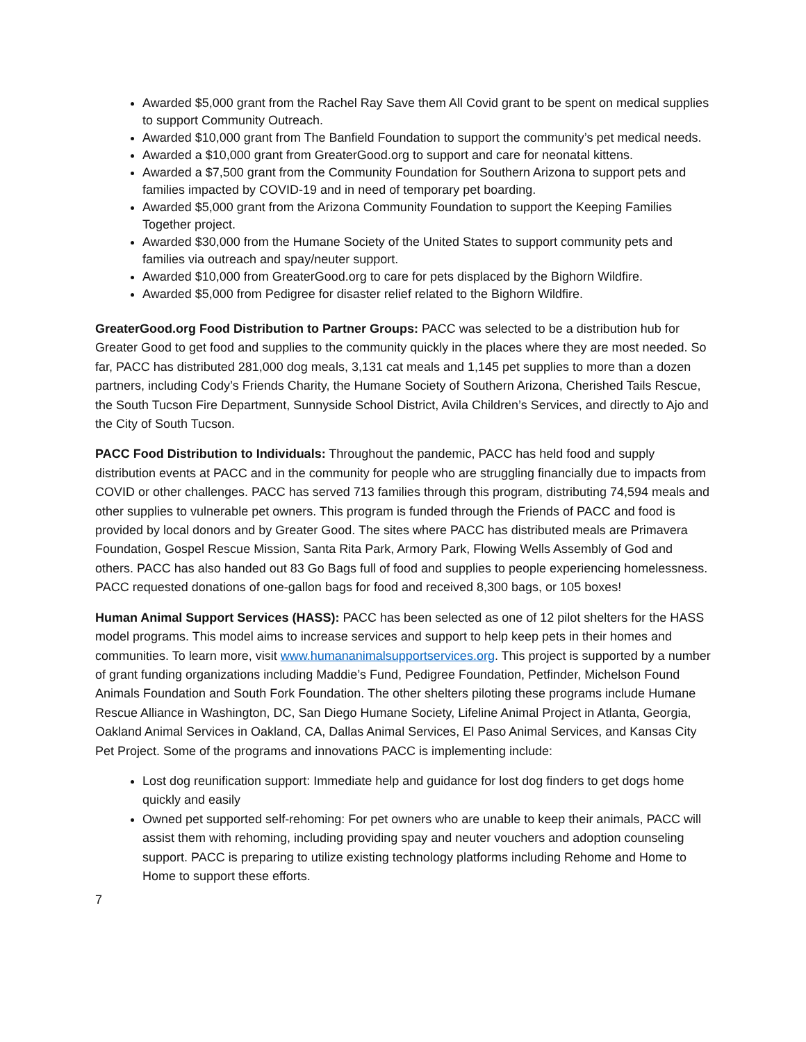Awarded $5,000 grant from the Rachel Ray Save them All Covid grant to be spent on medical supplies to support Community Outreach.
Awarded $10,000 grant from The Banfield Foundation to support the community’s pet medical needs.
Awarded a $10,000 grant from GreaterGood.org to support and care for neonatal kittens.
Awarded a $7,500 grant from the Community Foundation for Southern Arizona to support pets and families impacted by COVID-19 and in need of temporary pet boarding.
Awarded $5,000 grant from the Arizona Community Foundation to support the Keeping Families Together project.
Awarded $30,000 from the Humane Society of the United States to support community pets and families via outreach and spay/neuter support.
Awarded $10,000 from GreaterGood.org to care for pets displaced by the Bighorn Wildfire.
Awarded $5,000 from Pedigree for disaster relief related to the Bighorn Wildfire.
GreaterGood.org Food Distribution to Partner Groups: PACC was selected to be a distribution hub for Greater Good to get food and supplies to the community quickly in the places where they are most needed. So far, PACC has distributed 281,000 dog meals, 3,131 cat meals and 1,145 pet supplies to more than a dozen partners, including Cody’s Friends Charity, the Humane Society of Southern Arizona, Cherished Tails Rescue, the South Tucson Fire Department, Sunnyside School District, Avila Children’s Services, and directly to Ajo and the City of South Tucson.
PACC Food Distribution to Individuals: Throughout the pandemic, PACC has held food and supply distribution events at PACC and in the community for people who are struggling financially due to impacts from COVID or other challenges. PACC has served 713 families through this program, distributing 74,594 meals and other supplies to vulnerable pet owners. This program is funded through the Friends of PACC and food is provided by local donors and by Greater Good. The sites where PACC has distributed meals are Primavera Foundation, Gospel Rescue Mission, Santa Rita Park, Armory Park, Flowing Wells Assembly of God and others. PACC has also handed out 83 Go Bags full of food and supplies to people experiencing homelessness. PACC requested donations of one-gallon bags for food and received 8,300 bags, or 105 boxes!
Human Animal Support Services (HASS): PACC has been selected as one of 12 pilot shelters for the HASS model programs. This model aims to increase services and support to help keep pets in their homes and communities. To learn more, visit www.humananimalsupportservices.org. This project is supported by a number of grant funding organizations including Maddie’s Fund, Pedigree Foundation, Petfinder, Michelson Found Animals Foundation and South Fork Foundation. The other shelters piloting these programs include Humane Rescue Alliance in Washington, DC, San Diego Humane Society, Lifeline Animal Project in Atlanta, Georgia, Oakland Animal Services in Oakland, CA, Dallas Animal Services, El Paso Animal Services, and Kansas City Pet Project. Some of the programs and innovations PACC is implementing include:
Lost dog reunification support: Immediate help and guidance for lost dog finders to get dogs home quickly and easily
Owned pet supported self-rehoming: For pet owners who are unable to keep their animals, PACC will assist them with rehoming, including providing spay and neuter vouchers and adoption counseling support. PACC is preparing to utilize existing technology platforms including Rehome and Home to Home to support these efforts.
7